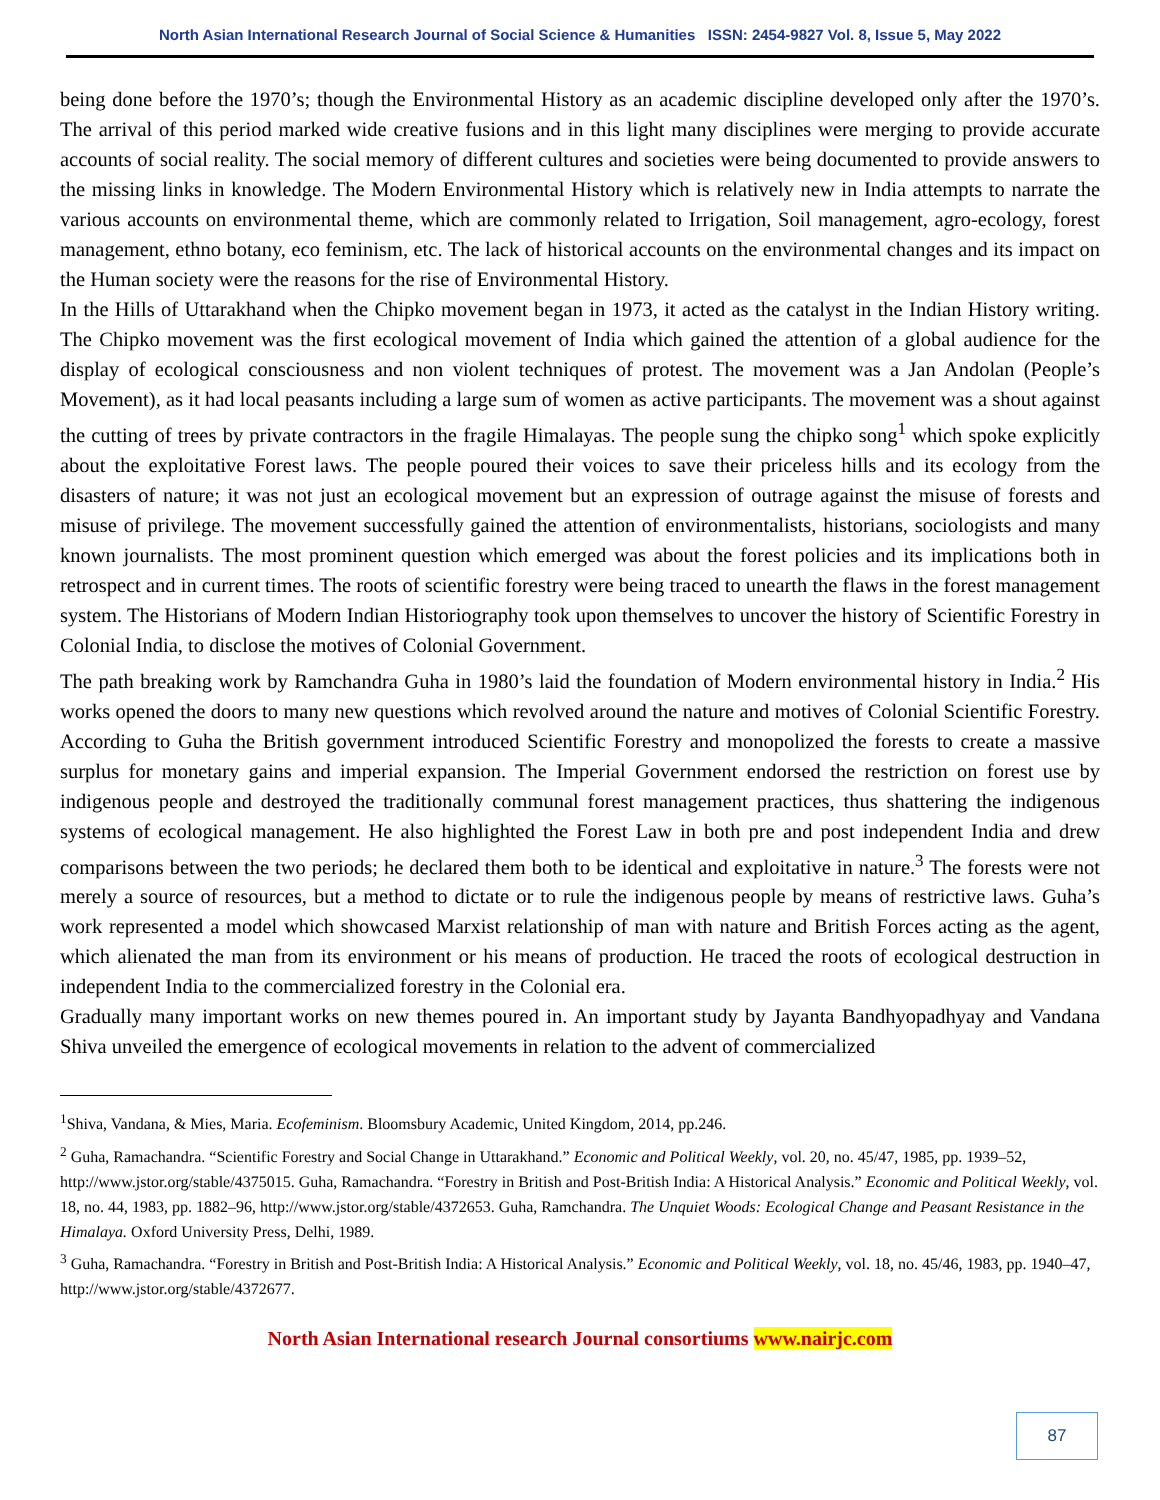North Asian International Research Journal of Social Science & Humanities ISSN: 2454-9827 Vol. 8, Issue 5, May 2022
being done before the 1970’s; though the Environmental History as an academic discipline developed only after the 1970’s. The arrival of this period marked wide creative fusions and in this light many disciplines were merging to provide accurate accounts of social reality. The social memory of different cultures and societies were being documented to provide answers to the missing links in knowledge. The Modern Environmental History which is relatively new in India attempts to narrate the various accounts on environmental theme, which are commonly related to Irrigation, Soil management, agro-ecology, forest management, ethno botany, eco feminism, etc. The lack of historical accounts on the environmental changes and its impact on the Human society were the reasons for the rise of Environmental History.
In the Hills of Uttarakhand when the Chipko movement began in 1973, it acted as the catalyst in the Indian History writing. The Chipko movement was the first ecological movement of India which gained the attention of a global audience for the display of ecological consciousness and non violent techniques of protest. The movement was a Jan Andolan (People’s Movement), as it had local peasants including a large sum of women as active participants. The movement was a shout against the cutting of trees by private contractors in the fragile Himalayas. The people sung the chipko song<sup>1</sup> which spoke explicitly about the exploitative Forest laws. The people poured their voices to save their priceless hills and its ecology from the disasters of nature; it was not just an ecological movement but an expression of outrage against the misuse of forests and misuse of privilege. The movement successfully gained the attention of environmentalists, historians, sociologists and many known journalists. The most prominent question which emerged was about the forest policies and its implications both in retrospect and in current times. The roots of scientific forestry were being traced to unearth the flaws in the forest management system. The Historians of Modern Indian Historiography took upon themselves to uncover the history of Scientific Forestry in Colonial India, to disclose the motives of Colonial Government.
The path breaking work by Ramchandra Guha in 1980’s laid the foundation of Modern environmental history in India.<sup>2</sup> His works opened the doors to many new questions which revolved around the nature and motives of Colonial Scientific Forestry. According to Guha the British government introduced Scientific Forestry and monopolized the forests to create a massive surplus for monetary gains and imperial expansion. The Imperial Government endorsed the restriction on forest use by indigenous people and destroyed the traditionally communal forest management practices, thus shattering the indigenous systems of ecological management. He also highlighted the Forest Law in both pre and post independent India and drew comparisons between the two periods; he declared them both to be identical and exploitative in nature.<sup>3</sup> The forests were not merely a source of resources, but a method to dictate or to rule the indigenous people by means of restrictive laws. Guha’s work represented a model which showcased Marxist relationship of man with nature and British Forces acting as the agent, which alienated the man from its environment or his means of production. He traced the roots of ecological destruction in independent India to the commercialized forestry in the Colonial era.
Gradually many important works on new themes poured in. An important study by Jayanta Bandhyopadhyay and Vandana Shiva unveiled the emergence of ecological movements in relation to the advent of commercialized
<sup>1</sup> Shiva, Vandana, & Mies, Maria. Ecofeminism. Bloomsbury Academic, United Kingdom, 2014, pp.246.
<sup>2</sup> Guha, Ramachandra. “Scientific Forestry and Social Change in Uttarakhand.” Economic and Political Weekly, vol. 20, no. 45/47, 1985, pp. 1939–52, http://www.jstor.org/stable/4375015. Guha, Ramachandra. “Forestry in British and Post-British India: A Historical Analysis.” Economic and Political Weekly, vol. 18, no. 44, 1983, pp. 1882–96, http://www.jstor.org/stable/4372653. Guha, Ramchandra. The Unquiet Woods: Ecological Change and Peasant Resistance in the Himalaya. Oxford University Press, Delhi, 1989.
<sup>3</sup> Guha, Ramachandra. “Forestry in British and Post-British India: A Historical Analysis.” Economic and Political Weekly, vol. 18, no. 45/46, 1983, pp. 1940–47, http://www.jstor.org/stable/4372677.
North Asian International research Journal consortiums www.nairjc.com
87